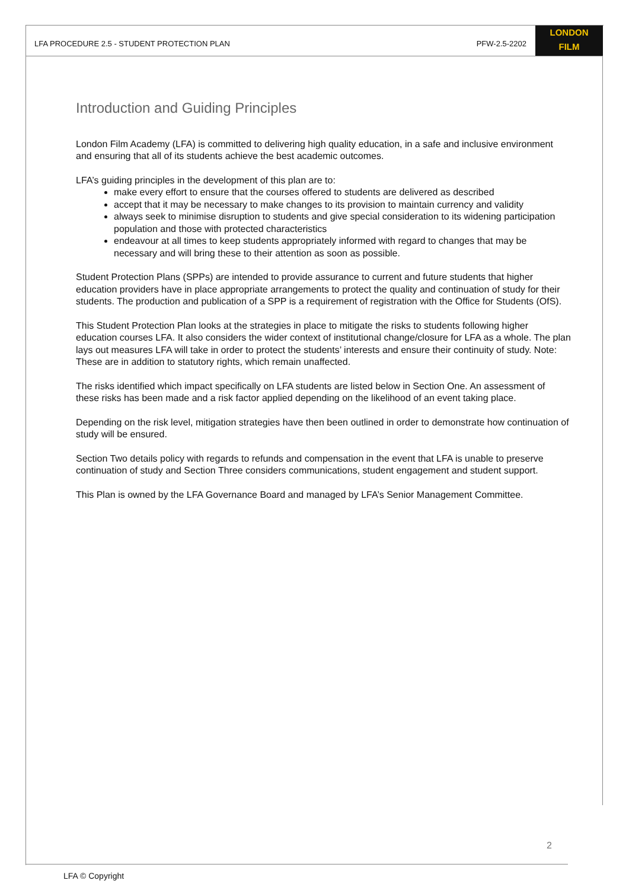LFA PROCEDURE 2.5 - STUDENT PROTECTION PLAN PFW-2.5-2202
LONDON
FILM
Introduction and Guiding Principles
London Film Academy (LFA) is committed to delivering high quality education, in a safe and inclusive environment and ensuring that all of its students achieve the best academic outcomes.
LFA’s guiding principles in the development of this plan are to:
make every effort to ensure that the courses offered to students are delivered as described
accept that it may be necessary to make changes to its provision to maintain currency and validity
always seek to minimise disruption to students and give special consideration to its widening participation population and those with protected characteristics
endeavour at all times to keep students appropriately informed with regard to changes that may be necessary and will bring these to their attention as soon as possible.
Student Protection Plans (SPPs) are intended to provide assurance to current and future students that higher education providers have in place appropriate arrangements to protect the quality and continuation of study for their students. The production and publication of a SPP is a requirement of registration with the Office for Students (OfS).
This Student Protection Plan looks at the strategies in place to mitigate the risks to students following higher education courses LFA. It also considers the wider context of institutional change/closure for LFA as a whole. The plan lays out measures LFA will take in order to protect the students’ interests and ensure their continuity of study. Note: These are in addition to statutory rights, which remain unaffected.
The risks identified which impact specifically on LFA students are listed below in Section One. An assessment of these risks has been made and a risk factor applied depending on the likelihood of an event taking place.
Depending on the risk level, mitigation strategies have then been outlined in order to demonstrate how continuation of study will be ensured.
Section Two details policy with regards to refunds and compensation in the event that LFA is unable to preserve continuation of study and Section Three considers communications, student engagement and student support.
This Plan is owned by the LFA Governance Board and managed by LFA’s Senior Management Committee.
2
LFA © Copyright